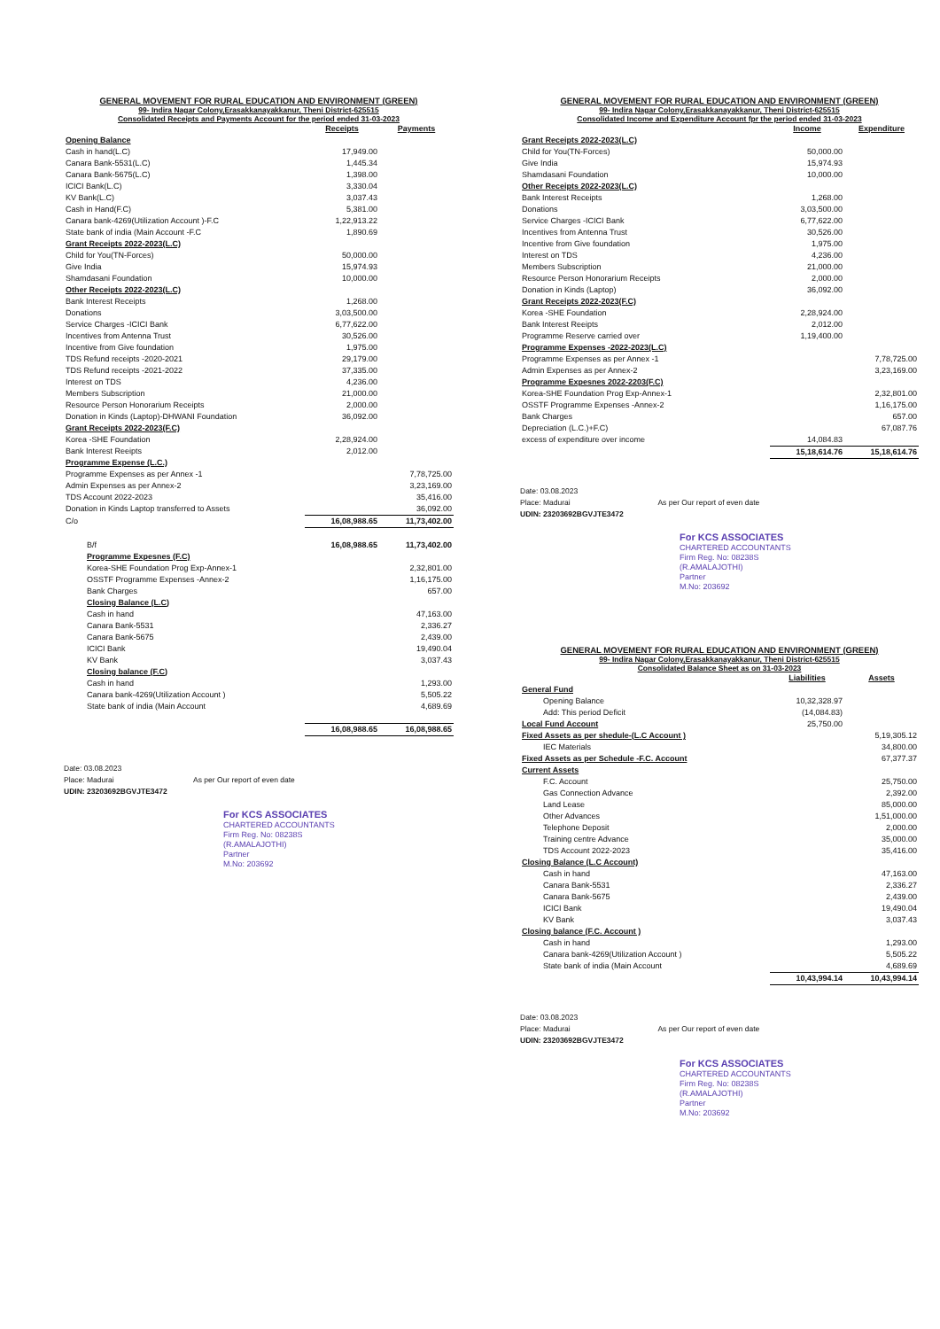GENERAL MOVEMENT FOR RURAL EDUCATION AND ENVIRONMENT (GREEN)
99- Indira Nagar Colony,Erasakkanayakkanur, Theni District-625515
Consolidated Receipts and Payments Account for the period ended 31-03-2023
| | Receipts | Payments |
| --- | --- | --- |
| Opening Balance | | |
| Cash in hand(L.C) | 17,949.00 | |
| Canara Bank-5531(L.C) | 1,445.34 | |
| Canara Bank-5675(L.C) | 1,398.00 | |
| ICICI Bank(L.C) | 3,330.04 | |
| KV Bank(L.C) | 3,037.43 | |
| Cash in Hand(F.C) | 5,381.00 | |
| Canara bank-4269(Utilization Account )-F.C | 1,22,913.22 | |
| State bank of india (Main Account -F.C | 1,890.69 | |
| Grant Receipts 2022-2023(L.C) | | |
| Child for You(TN-Forces) | 50,000.00 | |
| Give India | 15,974.93 | |
| Shamdasani Foundation | 10,000.00 | |
| Other Receipts 2022-2023(L.C) | | |
| Bank Interest Receipts | 1,268.00 | |
| Donations | 3,03,500.00 | |
| Service Charges -ICICI Bank | 6,77,622.00 | |
| Incentives from Antenna Trust | 30,526.00 | |
| Incentive from Give foundation | 1,975.00 | |
| TDS Refund receipts -2020-2021 | 29,179.00 | |
| TDS Refund receipts -2021-2022 | 37,335.00 | |
| Interest on TDS | 4,236.00 | |
| Members Subscription | 21,000.00 | |
| Resource Person Honorarium Receipts | 2,000.00 | |
| Donation in Kinds (Laptop)-DHWANI Foundation | 36,092.00 | |
| Grant Receipts 2022-2023(F.C) | | |
| Korea -SHE Foundation | 2,28,924.00 | |
| Bank Interest Reeipts | 2,012.00 | |
| Programme Expense (L.C.) | | |
| Programme Expenses as per Annex -1 | | 7,78,725.00 |
| Admin Expenses as per Annex-2 | | 3,23,169.00 |
| TDS Account 2022-2023 | | 35,416.00 |
| Donation in Kinds Laptop transferred to Assets | | 36,092.00 |
| C/o | 16,08,988.65 | 11,73,402.00 |
| B/f | 16,08,988.65 | 11,73,402.00 |
| Programme Expesnes (F.C) | | |
| Korea-SHE Foundation Prog Exp-Annex-1 | | 2,32,801.00 |
| OSSTF Programme Expenses -Annex-2 | | 1,16,175.00 |
| Bank Charges | | 657.00 |
| Closing Balance (L.C) | | |
| Cash in hand | | 47,163.00 |
| Canara Bank-5531 | | 2,336.27 |
| Canara Bank-5675 | | 2,439.00 |
| ICICI Bank | | 19,490.04 |
| KV Bank | | 3,037.43 |
| Closing balance (F.C) | | |
| Cash in hand | | 1,293.00 |
| Canara bank-4269(Utilization Account ) | | 5,505.22 |
| State bank of india (Main Account | | 4,689.69 |
| | 16,08,988.65 | 16,08,988.65 |
Date: 03.08.2023
Place: Madurai As per Our report of even date
UDIN: 23203692BGVJTE3472
For KCS ASSOCIATES
CHARTERED ACCOUNTANTS
Firm Reg. No: 08238S
(R.AMALAJOTHI)
Partner
M.No: 203692
GENERAL MOVEMENT FOR RURAL EDUCATION AND ENVIRONMENT (GREEN)
99- Indira Nagar Colony,Erasakkanayakkanur, Theni District-625515
Consolidated Income and Expenditure Account fpr the period ended 31-03-2023
| | Income | Expenditure |
| --- | --- | --- |
| Grant Receipts 2022-2023(L.C) | | |
| Child for You(TN-Forces) | 50,000.00 | |
| Give India | 15,974.93 | |
| Shamdasani Foundation | 10,000.00 | |
| Other Receipts 2022-2023(L.C) | | |
| Bank Interest Receipts | 1,268.00 | |
| Donations | 3,03,500.00 | |
| Service Charges -ICICI Bank | 6,77,622.00 | |
| Incentives from Antenna Trust | 30,526.00 | |
| Incentive from Give foundation | 1,975.00 | |
| Interest on TDS | 4,236.00 | |
| Members Subscription | 21,000.00 | |
| Resource Person Honorarium Receipts | 2,000.00 | |
| Donation in Kinds (Laptop) | 36,092.00 | |
| Grant Receipts 2022-2023(F.C) | | |
| Korea -SHE Foundation | 2,28,924.00 | |
| Bank Interest Reeipts | 2,012.00 | |
| Programme Reserve carried over | 1,19,400.00 | |
| Programme Expenses -2022-2023(L.C) | | |
| Programme Expenses as per Annex -1 | | 7,78,725.00 |
| Admin Expenses as per Annex-2 | | 3,23,169.00 |
| Programme Expesnes 2022-2203(F.C) | | |
| Korea-SHE Foundation Prog Exp-Annex-1 | | 2,32,801.00 |
| OSSTF Programme Expenses -Annex-2 | | 1,16,175.00 |
| Bank Charges | | 657.00 |
| Depreciation (L.C.)+F.C) | | 67,087.76 |
| excess of expenditure over income | 14,084.83 | |
| | 15,18,614.76 | 15,18,614.76 |
Date: 03.08.2023
Place: Madurai As per Our report of even date
UDIN: 23203692BGVJTE3472
For KCS ASSOCIATES
CHARTERED ACCOUNTANTS
Firm Reg. No: 08238S
(R.AMALAJOTHI)
Partner
M.No: 203692
GENERAL MOVEMENT FOR RURAL EDUCATION AND ENVIRONMENT (GREEN)
99- Indira Nagar Colony,Erasakkanayakkanur, Theni District-625515
Consolidated Balance Sheet as on 31-03-2023
| | Liabilities | Assets |
| --- | --- | --- |
| General Fund | | |
| Opening Balance | 10,32,328.97 | |
| Add: This period Deficit | (14,084.83) | |
| Local Fund Account | 25,750.00 | |
| Fixed Assets as per shedule-(L.C Account ) | | 5,19,305.12 |
| IEC Materials | | 34,800.00 |
| Fixed Assets as per Schedule -F.C. Account | | 67,377.37 |
| Current Assets | | |
| F.C. Account | | 25,750.00 |
| Gas Connection Advance | | 2,392.00 |
| Land Lease | | 85,000.00 |
| Other Advances | | 1,51,000.00 |
| Telephone Deposit | | 2,000.00 |
| Training centre Advance | | 35,000.00 |
| TDS Account 2022-2023 | | 35,416.00 |
| Closing Balance (L.C Account) | | |
| Cash in hand | | 47,163.00 |
| Canara Bank-5531 | | 2,336.27 |
| Canara Bank-5675 | | 2,439.00 |
| ICICI Bank | | 19,490.04 |
| KV Bank | | 3,037.43 |
| Closing balance (F.C. Account ) | | |
| Cash in hand | | 1,293.00 |
| Canara bank-4269(Utilization Account ) | | 5,505.22 |
| State bank of india (Main Account | | 4,689.69 |
| | 10,43,994.14 | 10,43,994.14 |
Date: 03.08.2023
Place: Madurai As per Our report of even date
UDIN: 23203692BGVJTE3472
For KCS ASSOCIATES
CHARTERED ACCOUNTANTS
Firm Reg. No: 08238S
(R.AMALAJOTHI)
Partner
M.No: 203692